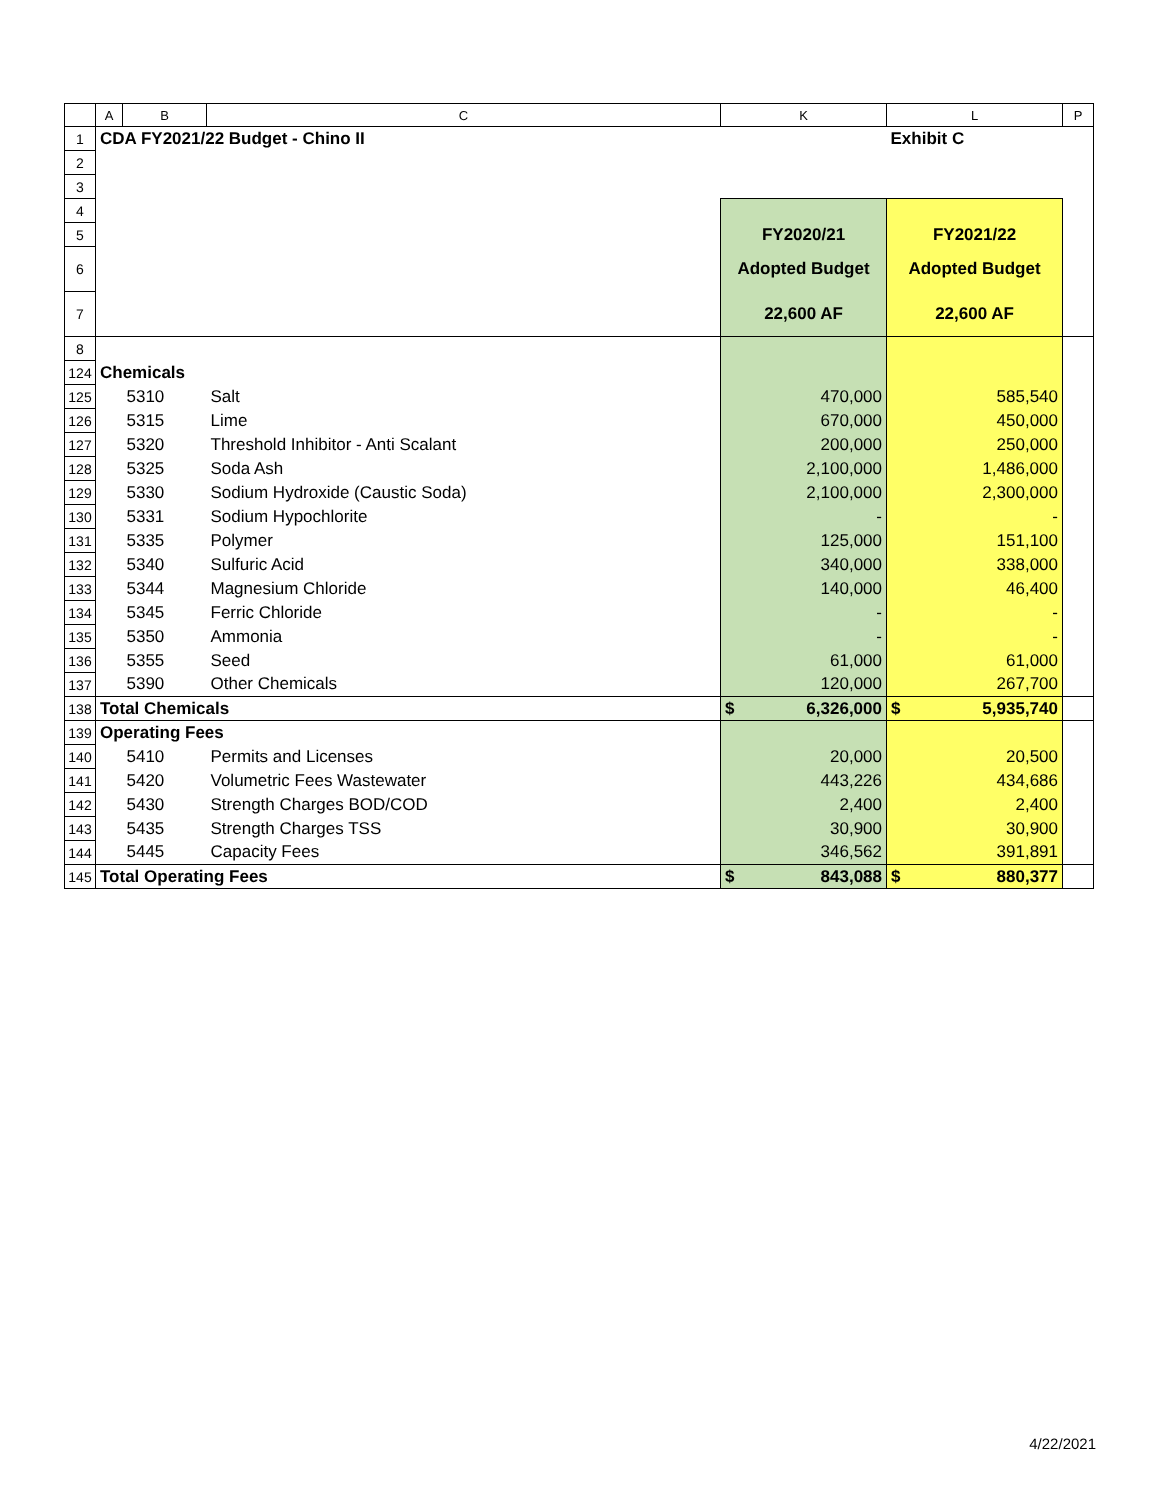| | A | B | C | K | L | P |
| --- | --- | --- | --- | --- | --- | --- |
| 1 | CDA FY2021/22 Budget - Chino II | | | | Exhibit C | |
| 2 | | | | | | |
| 3 | | | | | | |
| 4 | | | | | | |
| 5 | | | | FY2020/21 | FY2021/22 | |
| 6 | | | | Adopted Budget | Adopted Budget | |
| 7 | | | | 22,600 AF | 22,600 AF | |
| 8 | | | | | | |
| 124 | Chemicals | | | | | |
| 125 | | 5310 | Salt | 470,000 | 585,540 | |
| 126 | | 5315 | Lime | 670,000 | 450,000 | |
| 127 | | 5320 | Threshold Inhibitor - Anti Scalant | 200,000 | 250,000 | |
| 128 | | 5325 | Soda Ash | 2,100,000 | 1,486,000 | |
| 129 | | 5330 | Sodium Hydroxide (Caustic Soda) | 2,100,000 | 2,300,000 | |
| 130 | | 5331 | Sodium Hypochlorite | - | - | |
| 131 | | 5335 | Polymer | 125,000 | 151,100 | |
| 132 | | 5340 | Sulfuric Acid | 340,000 | 338,000 | |
| 133 | | 5344 | Magnesium Chloride | 140,000 | 46,400 | |
| 134 | | 5345 | Ferric Chloride | - | - | |
| 135 | | 5350 | Ammonia | - | - | |
| 136 | | 5355 | Seed | 61,000 | 61,000 | |
| 137 | | 5390 | Other Chemicals | 120,000 | 267,700 | |
| 138 | Total Chemicals | | | $ 6,326,000 | $ 5,935,740 | |
| 139 | Operating Fees | | | | | |
| 140 | | 5410 | Permits and Licenses | 20,000 | 20,500 | |
| 141 | | 5420 | Volumetric Fees Wastewater | 443,226 | 434,686 | |
| 142 | | 5430 | Strength Charges BOD/COD | 2,400 | 2,400 | |
| 143 | | 5435 | Strength Charges TSS | 30,900 | 30,900 | |
| 144 | | 5445 | Capacity Fees | 346,562 | 391,891 | |
| 145 | Total Operating Fees | | | $ 843,088 | $ 880,377 | |
4/22/2021